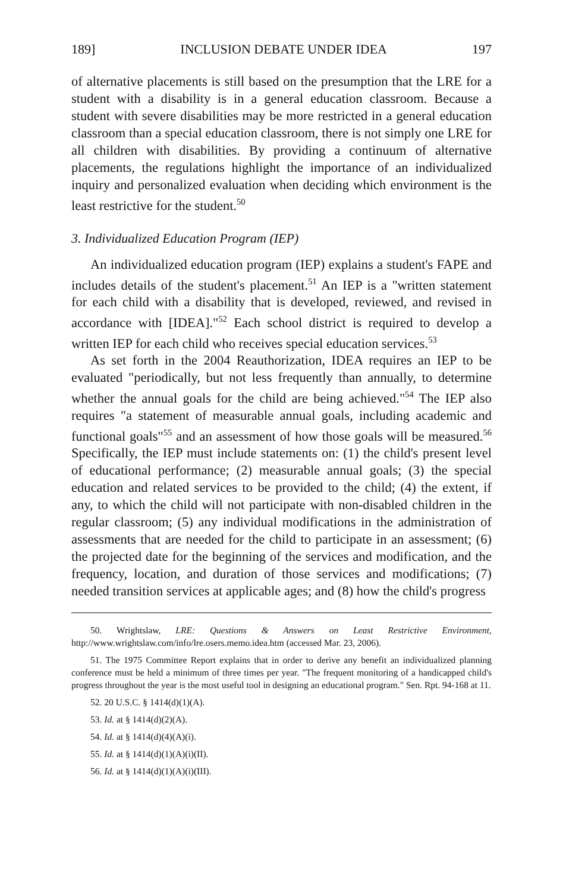189] INCLUSION DEBATE UNDER IDEA 197
of alternative placements is still based on the presumption that the LRE for a student with a disability is in a general education classroom. Because a student with severe disabilities may be more restricted in a general education classroom than a special education classroom, there is not simply one LRE for all children with disabilities. By providing a continuum of alternative placements, the regulations highlight the importance of an individualized inquiry and personalized evaluation when deciding which environment is the least restrictive for the student.<sup>50</sup>
3. Individualized Education Program (IEP)
An individualized education program (IEP) explains a student's FAPE and includes details of the student's placement.<sup>51</sup> An IEP is a "written statement for each child with a disability that is developed, reviewed, and revised in accordance with [IDEA]."<sup>52</sup> Each school district is required to develop a written IEP for each child who receives special education services.<sup>53</sup>
As set forth in the 2004 Reauthorization, IDEA requires an IEP to be evaluated "periodically, but not less frequently than annually, to determine whether the annual goals for the child are being achieved."<sup>54</sup> The IEP also requires "a statement of measurable annual goals, including academic and functional goals"<sup>55</sup> and an assessment of how those goals will be measured.<sup>56</sup> Specifically, the IEP must include statements on: (1) the child's present level of educational performance; (2) measurable annual goals; (3) the special education and related services to be provided to the child; (4) the extent, if any, to which the child will not participate with non-disabled children in the regular classroom; (5) any individual modifications in the administration of assessments that are needed for the child to participate in an assessment; (6) the projected date for the beginning of the services and modification, and the frequency, location, and duration of those services and modifications; (7) needed transition services at applicable ages; and (8) how the child's progress
50. Wrightslaw, LRE: Questions & Answers on Least Restrictive Environment, http://www.wrightslaw.com/info/lre.osers.memo.idea.htm (accessed Mar. 23, 2006).
51. The 1975 Committee Report explains that in order to derive any benefit an individualized planning conference must be held a minimum of three times per year. "The frequent monitoring of a handicapped child's progress throughout the year is the most useful tool in designing an educational program." Sen. Rpt. 94-168 at 11.
52. 20 U.S.C. § 1414(d)(1)(A).
53. Id. at § 1414(d)(2)(A).
54. Id. at § 1414(d)(4)(A)(i).
55. Id. at § 1414(d)(1)(A)(i)(II).
56. Id. at § 1414(d)(1)(A)(i)(III).